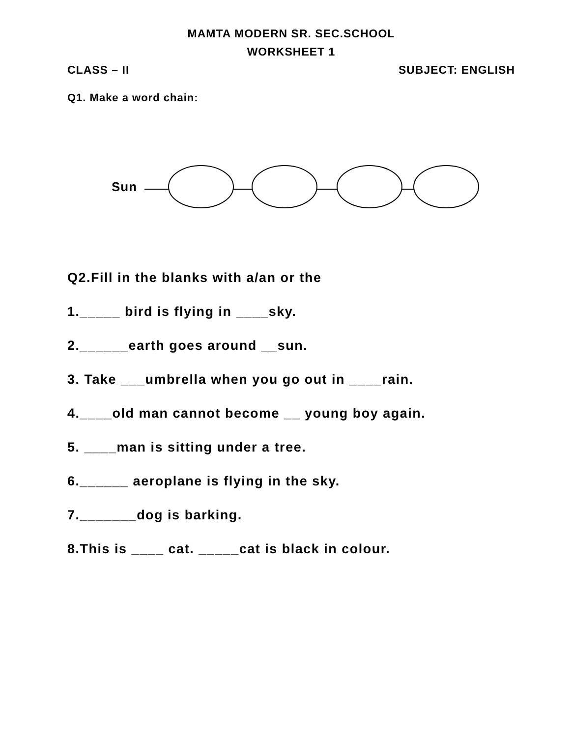MAMTA MODERN SR. SEC.SCHOOL
WORKSHEET 1
CLASS – II SUBJECT: ENGLISH
Q1. Make a word chain:
Sun
Q2.Fill in the blanks with a/an or the
1._____ bird is flying in ____sky.
2.______earth goes around __sun.
3. Take ___umbrella when you go out in ____rain.
4.____old man cannot become __ young boy again.
5. ____man is sitting under a tree.
6.______ aeroplane is flying in the sky.
7._______dog is barking.
8.This is ____ cat. _____cat is black in colour.